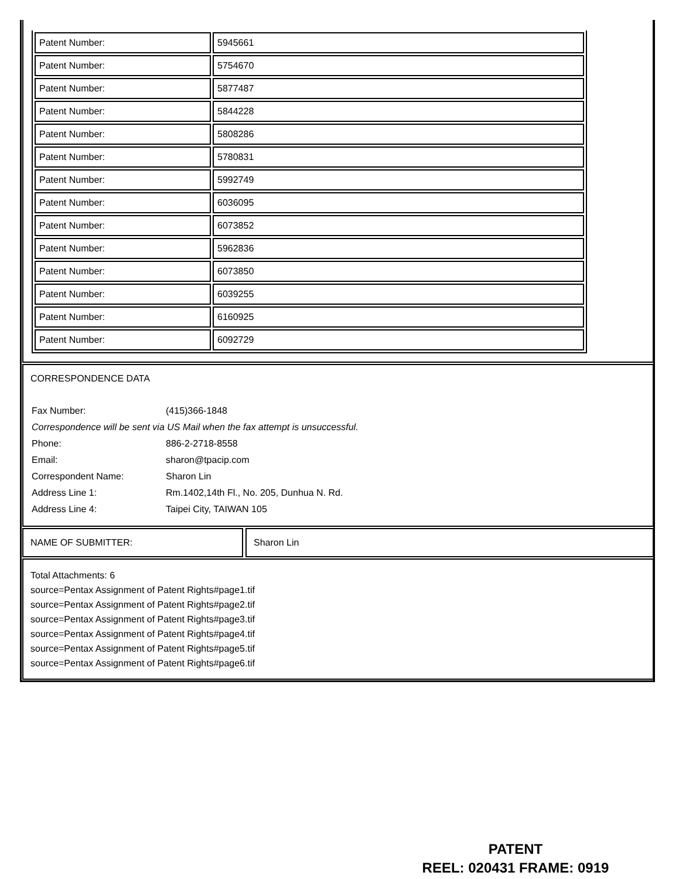| Patent Number: | 5945661 |
| Patent Number: | 5754670 |
| Patent Number: | 5877487 |
| Patent Number: | 5844228 |
| Patent Number: | 5808286 |
| Patent Number: | 5780831 |
| Patent Number: | 5992749 |
| Patent Number: | 6036095 |
| Patent Number: | 6073852 |
| Patent Number: | 5962836 |
| Patent Number: | 6073850 |
| Patent Number: | 6039255 |
| Patent Number: | 6160925 |
| Patent Number: | 6092729 |
CORRESPONDENCE DATA
| Fax Number: | (415)366-1848 |
| Correspondence will be sent via US Mail when the fax attempt is unsuccessful. | |
| Phone: | 886-2-2718-8558 |
| Email: | sharon@tpacip.com |
| Correspondent Name: | Sharon Lin |
| Address Line 1: | Rm.1402,14th Fl., No. 205, Dunhua N. Rd. |
| Address Line 4: | Taipei City, TAIWAN 105 |
NAME OF SUBMITTER: Sharon Lin
Total Attachments: 6
source=Pentax Assignment of Patent Rights#page1.tif
source=Pentax Assignment of Patent Rights#page2.tif
source=Pentax Assignment of Patent Rights#page3.tif
source=Pentax Assignment of Patent Rights#page4.tif
source=Pentax Assignment of Patent Rights#page5.tif
source=Pentax Assignment of Patent Rights#page6.tif
PATENT
REEL: 020431 FRAME: 0919